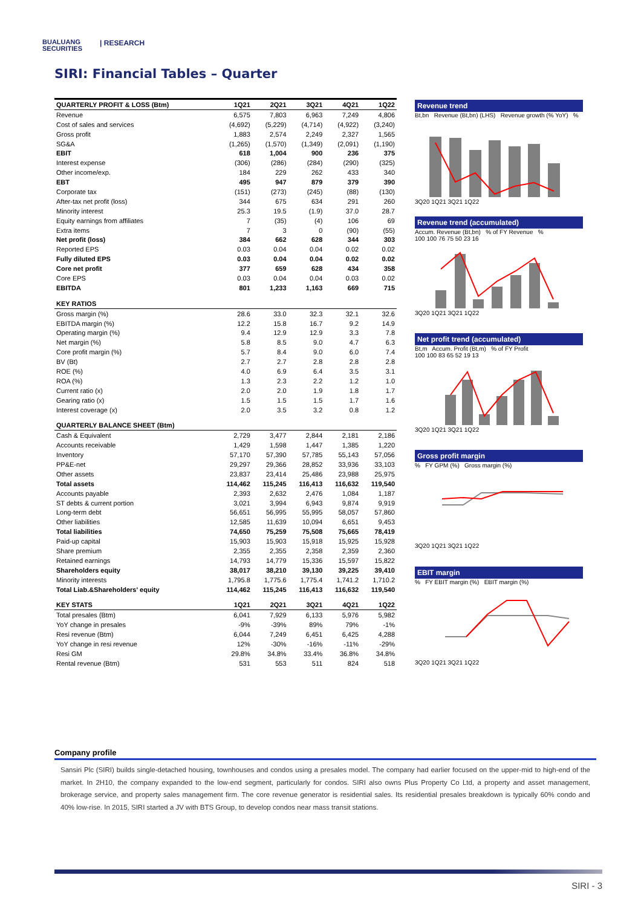BUALUANG
SECURITIES | RESEARCH
SIRI: Financial Tables – Quarter
| QUARTERLY PROFIT & LOSS (Btm) | 1Q21 | 2Q21 | 3Q21 | 4Q21 | 1Q22 |
| --- | --- | --- | --- | --- | --- |
| Revenue | 6,575 | 7,803 | 6,963 | 7,249 | 4,806 |
| Cost of sales and services | (4,692) | (5,229) | (4,714) | (4,922) | (3,240) |
| Gross profit | 1,883 | 2,574 | 2,249 | 2,327 | 1,565 |
| SG&A | (1,265) | (1,570) | (1,349) | (2,091) | (1,190) |
| EBIT | 618 | 1,004 | 900 | 236 | 375 |
| Interest expense | (306) | (286) | (284) | (290) | (325) |
| Other income/exp. | 184 | 229 | 262 | 433 | 340 |
| EBT | 495 | 947 | 879 | 379 | 390 |
| Corporate tax | (151) | (273) | (245) | (88) | (130) |
| After-tax net profit (loss) | 344 | 675 | 634 | 291 | 260 |
| Minority interest | 25.3 | 19.5 | (1.9) | 37.0 | 28.7 |
| Equity earnings from affiliates | 7 | (35) | (4) | 106 | 69 |
| Extra items | 7 | 3 | 0 | (90) | (55) |
| Net profit (loss) | 384 | 662 | 628 | 344 | 303 |
| Reported EPS | 0.03 | 0.04 | 0.04 | 0.02 | 0.02 |
| Fully diluted EPS | 0.03 | 0.04 | 0.04 | 0.02 | 0.02 |
| Core net profit | 377 | 659 | 628 | 434 | 358 |
| Core EPS | 0.03 | 0.04 | 0.04 | 0.03 | 0.02 |
| EBITDA | 801 | 1,233 | 1,163 | 669 | 715 |
| KEY RATIOS | | | | | |
| Gross margin (%) | 28.6 | 33.0 | 32.3 | 32.1 | 32.6 |
| EBITDA margin (%) | 12.2 | 15.8 | 16.7 | 9.2 | 14.9 |
| Operating margin (%) | 9.4 | 12.9 | 12.9 | 3.3 | 7.8 |
| Net margin (%) | 5.8 | 8.5 | 9.0 | 4.7 | 6.3 |
| Core profit margin (%) | 5.7 | 8.4 | 9.0 | 6.0 | 7.4 |
| BV (Bt) | 2.7 | 2.7 | 2.8 | 2.8 | 2.8 |
| ROE (%) | 4.0 | 6.9 | 6.4 | 3.5 | 3.1 |
| ROA (%) | 1.3 | 2.3 | 2.2 | 1.2 | 1.0 |
| Current ratio (x) | 2.0 | 2.0 | 1.9 | 1.8 | 1.7 |
| Gearing ratio (x) | 1.5 | 1.5 | 1.5 | 1.7 | 1.6 |
| Interest coverage (x) | 2.0 | 3.5 | 3.2 | 0.8 | 1.2 |
| QUARTERLY BALANCE SHEET (Btm) | | | | | |
| Cash & Equivalent | 2,729 | 3,477 | 2,844 | 2,181 | 2,186 |
| Accounts receivable | 1,429 | 1,598 | 1,447 | 1,385 | 1,220 |
| Inventory | 57,170 | 57,390 | 57,785 | 55,143 | 57,056 |
| PP&E-net | 29,297 | 29,366 | 28,852 | 33,936 | 33,103 |
| Other assets | 23,837 | 23,414 | 25,486 | 23,988 | 25,975 |
| Total assets | 114,462 | 115,245 | 116,413 | 116,632 | 119,540 |
| Accounts payable | 2,393 | 2,632 | 2,476 | 1,084 | 1,187 |
| ST debts & current portion | 3,021 | 3,994 | 6,943 | 9,874 | 9,919 |
| Long-term debt | 56,651 | 56,995 | 55,995 | 58,057 | 57,860 |
| Other liabilities | 12,585 | 11,639 | 10,094 | 6,651 | 9,453 |
| Total liabilities | 74,650 | 75,259 | 75,508 | 75,665 | 78,419 |
| Paid-up capital | 15,903 | 15,903 | 15,918 | 15,925 | 15,928 |
| Share premium | 2,355 | 2,355 | 2,358 | 2,359 | 2,360 |
| Retained earnings | 14,793 | 14,779 | 15,336 | 15,597 | 15,822 |
| Shareholders equity | 38,017 | 38,210 | 39,130 | 39,225 | 39,410 |
| Minority interests | 1,795.8 | 1,775.6 | 1,775.4 | 1,741.2 | 1,710.2 |
| Total Liab.&Shareholders' equity | 114,462 | 115,245 | 116,413 | 116,632 | 119,540 |
| KEY STATS | 1Q21 | 2Q21 | 3Q21 | 4Q21 | 1Q22 |
| Total presales (Btm) | 6,041 | 7,929 | 6,133 | 5,976 | 5,982 |
| YoY change in presales | -9% | -39% | 89% | 79% | -1% |
| Resi revenue (Btm) | 6,044 | 7,249 | 6,451 | 6,425 | 4,288 |
| YoY change in resi revenue | 12% | -30% | -16% | -11% | -29% |
| Resi GM | 29.8% | 34.8% | 33.4% | 36.8% | 34.8% |
| Rental revenue (Btm) | 531 | 553 | 511 | 824 | 518 |
Revenue trend
Bt,bn Revenue (Bt,bn) (LHS) Revenue growth (% YoY) %
3Q20 1Q21 3Q21 1Q22
Revenue trend (accumulated)
Accum. Revenue (Bt,bn) % of FY Revenue %
100 100 76 75 50 23 16
3Q20 1Q21 3Q21 1Q22
Net profit trend (accumulated)
Bt,m Accum. Profit (Bt,m) % of FY Profit
100 100 83 65 52 19 13
3Q20 1Q21 3Q21 1Q22
Gross profit margin
% FY GPM (%) Gross margin (%)
3Q20 1Q21 3Q21 1Q22
EBIT margin
% FY EBIT margin (%) EBIT margin (%)
3Q20 1Q21 3Q21 1Q22
Company profile
Sansiri Plc (SIRI) builds single-detached housing, townhouses and condos using a presales model. The company had earlier focused on the upper-mid to high-end of the market. In 2H10, the company expanded to the low-end segment, particularly for condos. SIRI also owns Plus Property Co Ltd, a property and asset management, brokerage service, and property sales management firm. The core revenue generator is residential sales. Its residential presales breakdown is typically 60% condo and 40% low-rise. In 2015, SIRI started a JV with BTS Group, to develop condos near mass transit stations.
SIRI - 3